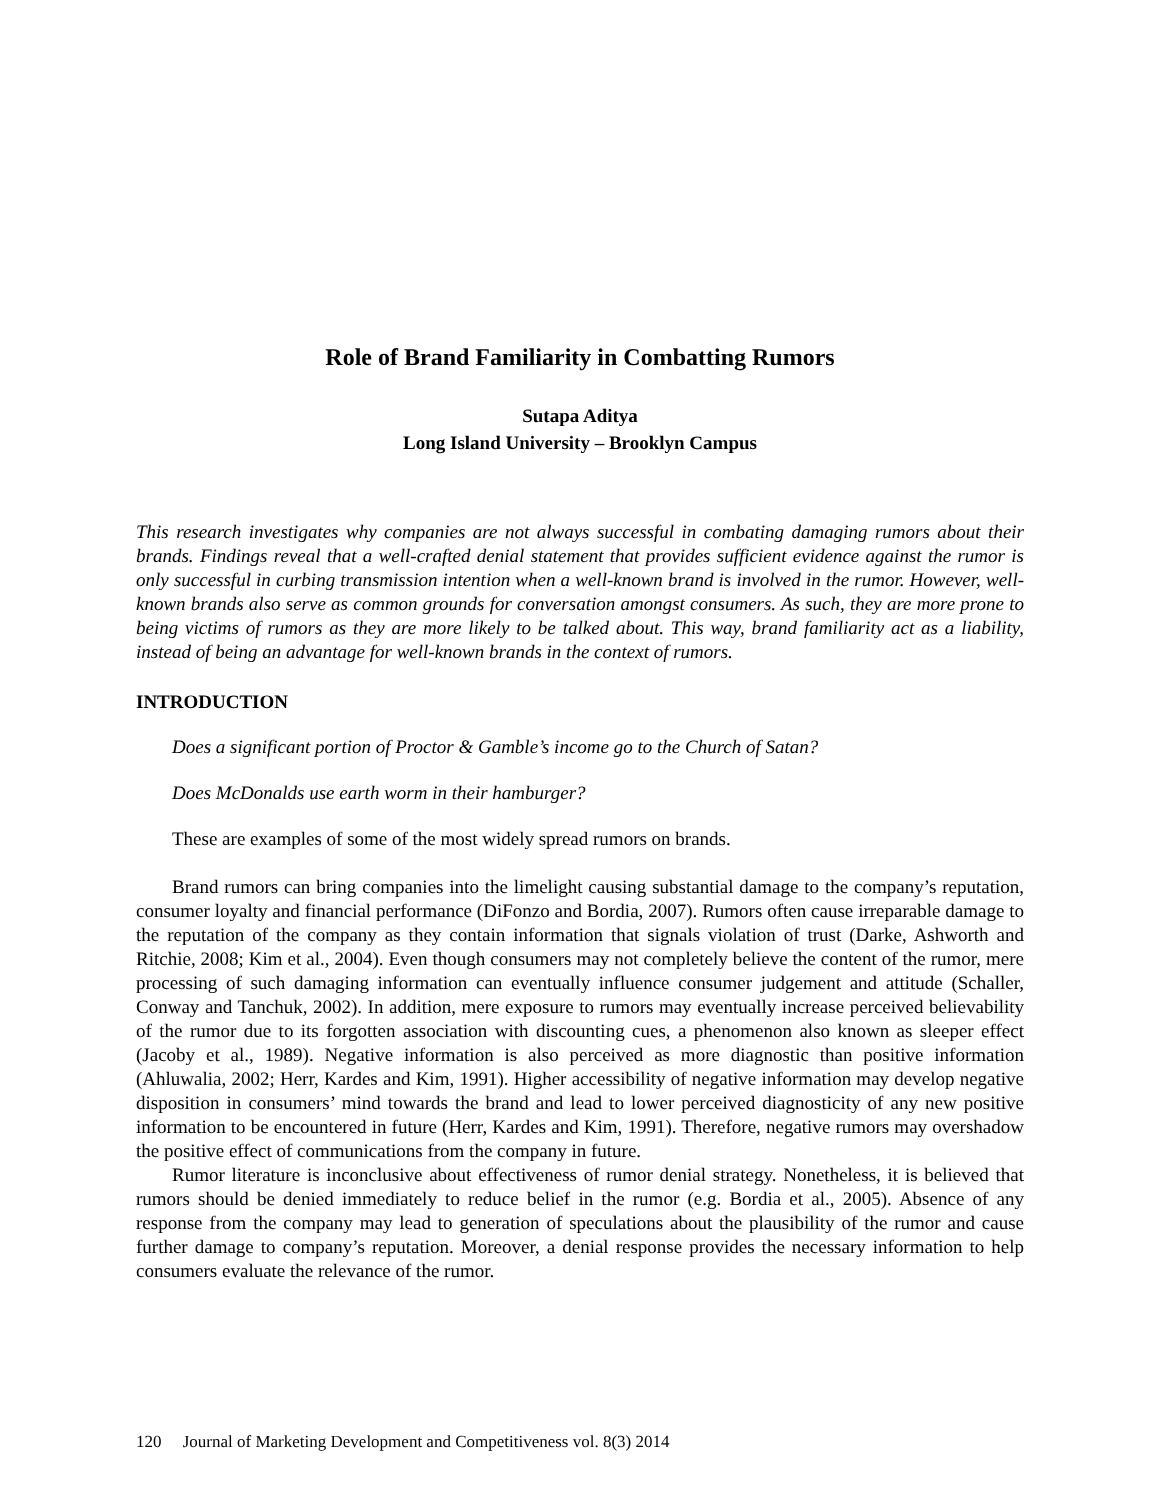Role of Brand Familiarity in Combatting Rumors
Sutapa Aditya
Long Island University – Brooklyn Campus
This research investigates why companies are not always successful in combating damaging rumors about their brands. Findings reveal that a well-crafted denial statement that provides sufficient evidence against the rumor is only successful in curbing transmission intention when a well-known brand is involved in the rumor. However, well-known brands also serve as common grounds for conversation amongst consumers. As such, they are more prone to being victims of rumors as they are more likely to be talked about. This way, brand familiarity act as a liability, instead of being an advantage for well-known brands in the context of rumors.
INTRODUCTION
Does a significant portion of Proctor & Gamble’s income go to the Church of Satan?
Does McDonalds use earth worm in their hamburger?
These are examples of some of the most widely spread rumors on brands.
Brand rumors can bring companies into the limelight causing substantial damage to the company’s reputation, consumer loyalty and financial performance (DiFonzo and Bordia, 2007). Rumors often cause irreparable damage to the reputation of the company as they contain information that signals violation of trust (Darke, Ashworth and Ritchie, 2008; Kim et al., 2004). Even though consumers may not completely believe the content of the rumor, mere processing of such damaging information can eventually influence consumer judgement and attitude (Schaller, Conway and Tanchuk, 2002). In addition, mere exposure to rumors may eventually increase perceived believability of the rumor due to its forgotten association with discounting cues, a phenomenon also known as sleeper effect (Jacoby et al., 1989). Negative information is also perceived as more diagnostic than positive information (Ahluwalia, 2002; Herr, Kardes and Kim, 1991). Higher accessibility of negative information may develop negative disposition in consumers’ mind towards the brand and lead to lower perceived diagnosticity of any new positive information to be encountered in future (Herr, Kardes and Kim, 1991). Therefore, negative rumors may overshadow the positive effect of communications from the company in future.
Rumor literature is inconclusive about effectiveness of rumor denial strategy. Nonetheless, it is believed that rumors should be denied immediately to reduce belief in the rumor (e.g. Bordia et al., 2005). Absence of any response from the company may lead to generation of speculations about the plausibility of the rumor and cause further damage to company’s reputation. Moreover, a denial response provides the necessary information to help consumers evaluate the relevance of the rumor.
120 Journal of Marketing Development and Competitiveness vol. 8(3) 2014